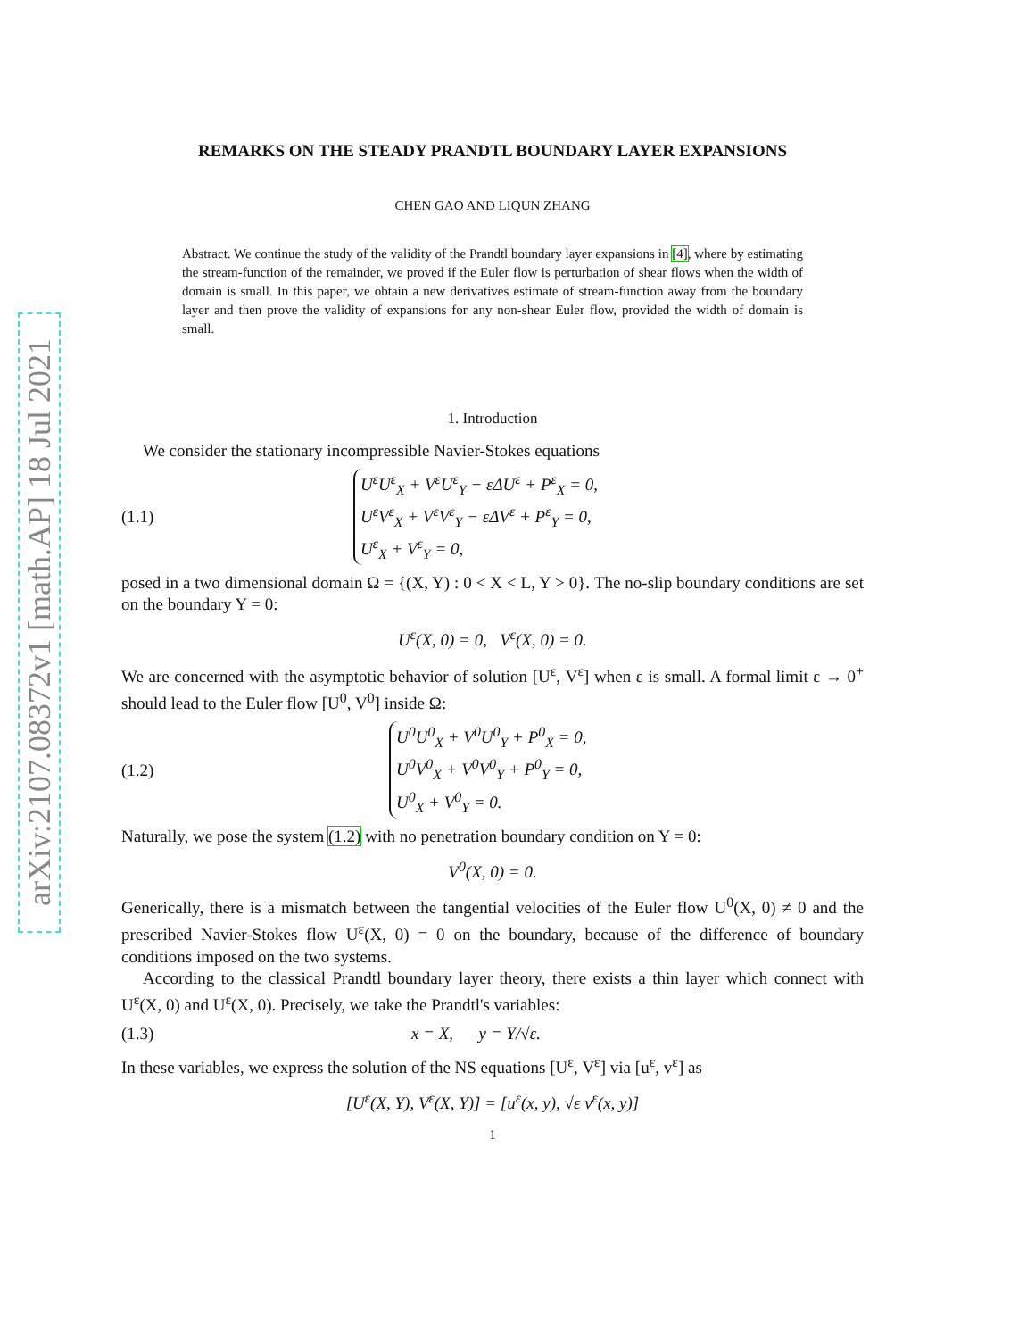arXiv:2107.08372v1 [math.AP] 18 Jul 2021
REMARKS ON THE STEADY PRANDTL BOUNDARY LAYER EXPANSIONS
CHEN GAO AND LIQUN ZHANG
Abstract. We continue the study of the validity of the Prandtl boundary layer expansions in [4], where by estimating the stream-function of the remainder, we proved if the Euler flow is perturbation of shear flows when the width of domain is small. In this paper, we obtain a new derivatives estimate of stream-function away from the boundary layer and then prove the validity of expansions for any non-shear Euler flow, provided the width of domain is small.
1. Introduction
We consider the stationary incompressible Navier-Stokes equations
(1.1)
U<sup>ε</sup>U<sup>ε</sup><sub>X</sub> + V<sup>ε</sup>U<sup>ε</sup><sub>Y</sub> − εΔU<sup>ε</sup> + P<sup>ε</sup><sub>X</sub> = 0,
U<sup>ε</sup>V<sup>ε</sup><sub>X</sub> + V<sup>ε</sup>V<sup>ε</sup><sub>Y</sub> − εΔV<sup>ε</sup> + P<sup>ε</sup><sub>Y</sub> = 0,
U<sup>ε</sup><sub>X</sub> + V<sup>ε</sup><sub>Y</sub> = 0,
posed in a two dimensional domain Ω = {(X, Y) : 0 < X < L, Y > 0}. The no-slip boundary conditions are set on the boundary Y = 0:
U<sup>ε</sup>(X, 0) = 0, V<sup>ε</sup>(X, 0) = 0.
We are concerned with the asymptotic behavior of solution [U<sup>ε</sup>, V<sup>ε</sup>] when ε is small. A formal limit ε → 0<sup>+</sup> should lead to the Euler flow [U<sup>0</sup>, V<sup>0</sup>] inside Ω:
(1.2)
U<sup>0</sup>U<sup>0</sup><sub>X</sub> + V<sup>0</sup>U<sup>0</sup><sub>Y</sub> + P<sup>0</sup><sub>X</sub> = 0,
U<sup>0</sup>V<sup>0</sup><sub>X</sub> + V<sup>0</sup>V<sup>0</sup><sub>Y</sub> + P<sup>0</sup><sub>Y</sub> = 0,
U<sup>0</sup><sub>X</sub> + V<sup>0</sup><sub>Y</sub> = 0.
Naturally, we pose the system (1.2) with no penetration boundary condition on Y = 0:
V<sup>0</sup>(X, 0) = 0.
Generically, there is a mismatch between the tangential velocities of the Euler flow U<sup>0</sup>(X, 0) ≠ 0 and the prescribed Navier-Stokes flow U<sup>ε</sup>(X, 0) = 0 on the boundary, because of the difference of boundary conditions imposed on the two systems.
According to the classical Prandtl boundary layer theory, there exists a thin layer which connect with U<sup>ε</sup>(X, 0) and U<sup>ε</sup>(X, 0). Precisely, we take the Prandtl's variables:
(1.3) x = X, y = Y/√ε.
In these variables, we express the solution of the NS equations [U<sup>ε</sup>, V<sup>ε</sup>] via [u<sup>ε</sup>, v<sup>ε</sup>] as
[U<sup>ε</sup>(X, Y), V<sup>ε</sup>(X, Y)] = [u<sup>ε</sup>(x, y), √ε v<sup>ε</sup>(x, y)]
1